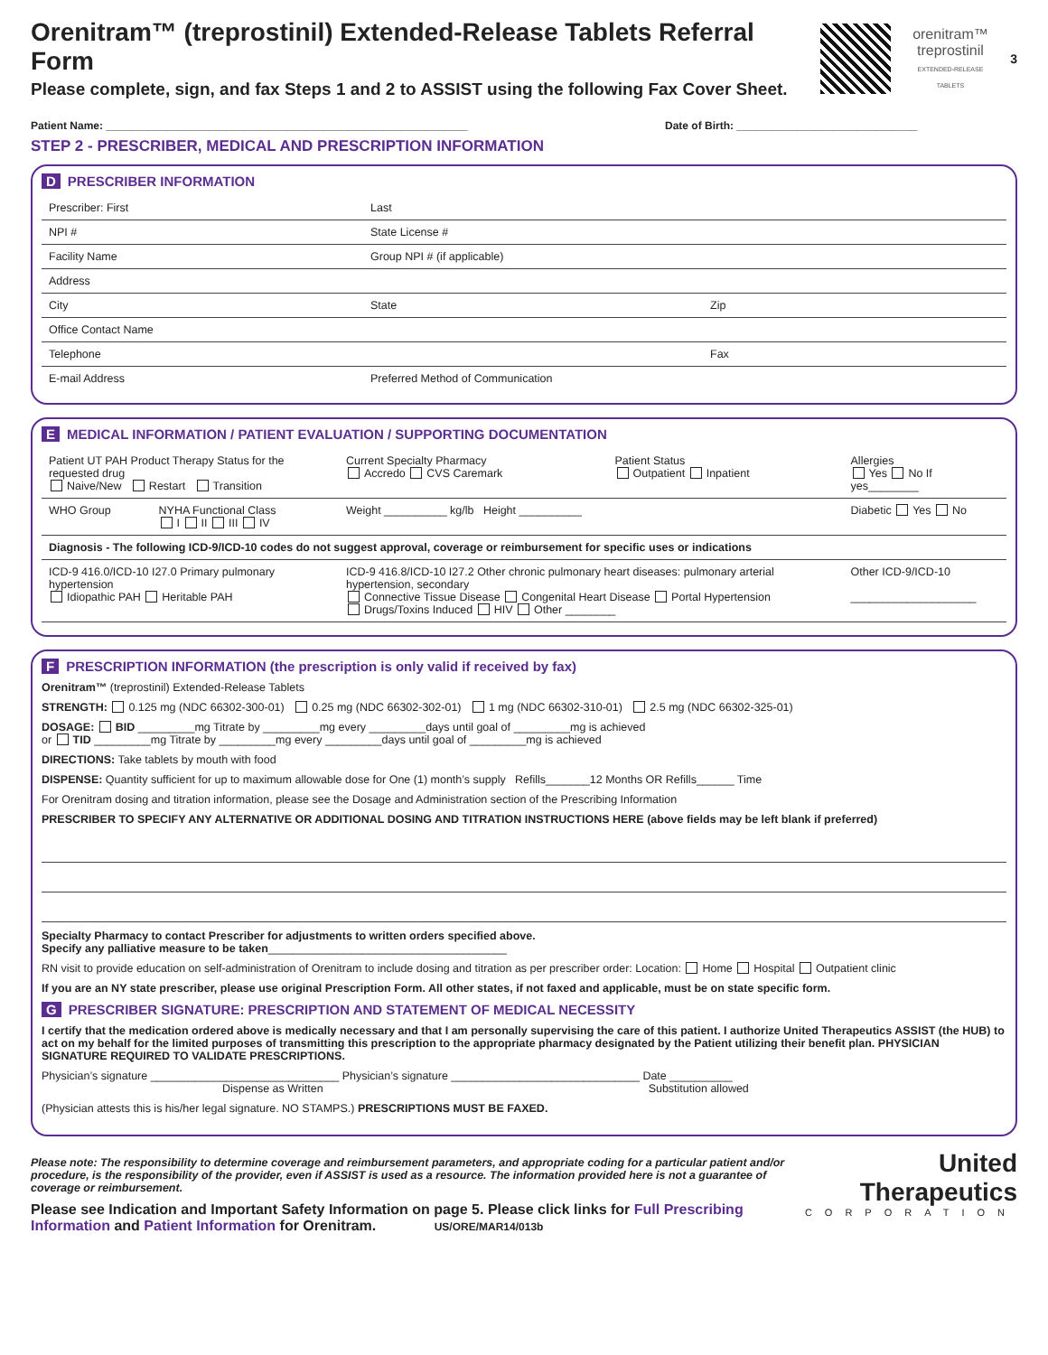Orenitram™ (treprostinil) Extended-Release Tablets Referral Form
Please complete, sign, and fax Steps 1 and 2 to ASSIST using the following Fax Cover Sheet.
orenitram™
treprostinil
EXTENDED-RELEASE TABLETS
3
Patient Name: ____________________________________________________________ Date of Birth: ______________________________
STEP 2 - PRESCRIBER, MEDICAL AND PRESCRIPTION INFORMATION
D PRESCRIBER INFORMATION
| Prescriber: First | Last | |
| NPI # | State License # | |
| Facility Name | Group NPI # (if applicable) | |
| Address | | |
| City | State | Zip |
| Office Contact Name | | |
| Telephone | | Fax |
| E-mail Address | Preferred Method of Communication | |
E MEDICAL INFORMATION / PATIENT EVALUATION / SUPPORTING DOCUMENTATION
| Patient UT PAH Product Therapy Status for the requested drug Naive/New Restart Transition | | Current Specialty Pharmacy Accredo CVS Caremark | Patient Status Outpatient Inpatient | Allergies Yes No If yes________ |
| WHO Group | NYHA Functional Class I II III IV | Weight __________ kg/lb Height __________ | | Diabetic Yes No |
| Diagnosis - The following ICD-9/ICD-10 codes do not suggest approval, coverage or reimbursement for specific uses or indications | | | | |
| ICD-9 416.0/ICD-10 I27.0 Primary pulmonary hypertension Idiopathic PAH Heritable PAH | | ICD-9 416.8/ICD-10 I27.2 Other chronic pulmonary heart diseases: pulmonary arterial hypertension, secondary Connective Tissue Disease Congenital Heart Disease Portal Hypertension Drugs/Toxins Induced HIV Other ________ | | Other ICD-9/ICD-10 ____________________ |
F PRESCRIPTION INFORMATION (the prescription is only valid if received by fax)
Orenitram™ (treprostinil) Extended-Release Tablets
STRENGTH: 0.125 mg (NDC 66302-300-01) 0.25 mg (NDC 66302-302-01) 1 mg (NDC 66302-310-01) 2.5 mg (NDC 66302-325-01)
DOSAGE: BID _________mg Titrate by _________mg every _________days until goal of _________mg is achieved
or TID _________mg Titrate by _________mg every _________days until goal of _________mg is achieved
DIRECTIONS: Take tablets by mouth with food
DISPENSE: Quantity sufficient for up to maximum allowable dose for One (1) month’s supply Refills_______12 Months OR Refills______ Time
For Orenitram dosing and titration information, please see the Dosage and Administration section of the Prescribing Information
PRESCRIBER TO SPECIFY ANY ALTERNATIVE OR ADDITIONAL DOSING AND TITRATION INSTRUCTIONS HERE (above fields may be left blank if preferred)
Specialty Pharmacy to contact Prescriber for adjustments to written orders specified above.
Specify any palliative measure to be taken______________________________________
RN visit to provide education on self-administration of Orenitram to include dosing and titration as per prescriber order: Location: Home Hospital Outpatient clinic
If you are an NY state prescriber, please use original Prescription Form. All other states, if not faxed and applicable, must be on state specific form.
G PRESCRIBER SIGNATURE: PRESCRIPTION AND STATEMENT OF MEDICAL NECESSITY
I certify that the medication ordered above is medically necessary and that I am personally supervising the care of this patient. I authorize United Therapeutics ASSIST (the HUB) to act on my behalf for the limited purposes of transmitting this prescription to the appropriate pharmacy designated by the Patient utilizing their benefit plan. PHYSICIAN SIGNATURE REQUIRED TO VALIDATE PRESCRIPTIONS.
Physician’s signature ______________________________ Physician’s signature ______________________________ Date __________
Dispense as Written Substitution allowed
(Physician attests this is his/her legal signature. NO STAMPS.) PRESCRIPTIONS MUST BE FAXED.
Please note: The responsibility to determine coverage and reimbursement parameters, and appropriate coding for a particular patient and/or procedure, is the responsibility of the provider, even if ASSIST is used as a resource. The information provided here is not a guarantee of coverage or reimbursement.
Please see Indication and Important Safety Information on page 5. Please click links for Full Prescribing Information and Patient Information for Orenitram. US/ORE/MAR14/013b
United
Therapeutics
CORPORATION